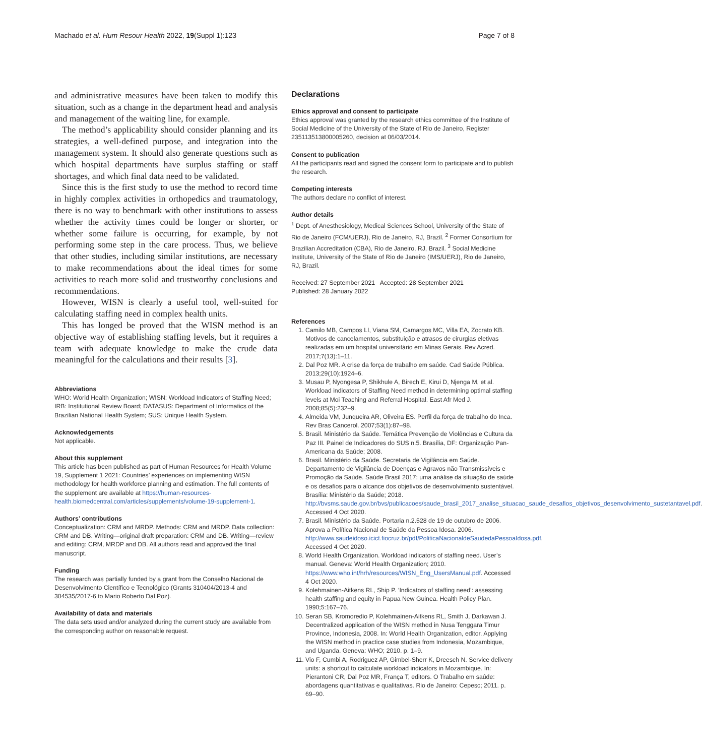Machado et al. Hum Resour Health 2022, 19(Suppl 1):123 Page 7 of 8
and administrative measures have been taken to modify this situation, such as a change in the department head and analysis and management of the waiting line, for example.
The method’s applicability should consider planning and its strategies, a well-defined purpose, and integration into the management system. It should also generate questions such as which hospital departments have surplus staffing or staff shortages, and which final data need to be validated.
Since this is the first study to use the method to record time in highly complex activities in orthopedics and traumatology, there is no way to benchmark with other institutions to assess whether the activity times could be longer or shorter, or whether some failure is occurring, for example, by not performing some step in the care process. Thus, we believe that other studies, including similar institutions, are necessary to make recommendations about the ideal times for some activities to reach more solid and trustworthy conclusions and recommendations.
However, WISN is clearly a useful tool, well-suited for calculating staffing need in complex health units.
This has longed be proved that the WISN method is an objective way of establishing staffing levels, but it requires a team with adequate knowledge to make the crude data meaningful for the calculations and their results [3].
Abbreviations
WHO: World Health Organization; WISN: Workload Indicators of Staffing Need; IRB: Institutional Review Board; DATASUS: Department of Informatics of the Brazilian National Health System; SUS: Unique Health System.
Acknowledgements
Not applicable.
About this supplement
This article has been published as part of Human Resources for Health Volume 19, Supplement 1 2021: Countries’ experiences on implementing WISN methodology for health workforce planning and estimation. The full contents of the supplement are available at https://human-resources-health.biomedcentral.com/articles/supplements/volume-19-supplement-1.
Authors’ contributions
Conceptualization: CRM and MRDP. Methods: CRM and MRDP. Data collection: CRM and DB. Writing—original draft preparation: CRM and DB. Writing—review and editing: CRM, MRDP and DB. All authors read and approved the final manuscript.
Funding
The research was partially funded by a grant from the Conselho Nacional de Desenvolvimento Científico e Tecnológico (Grants 310404/2013-4 and 304535/2017-6 to Mario Roberto Dal Poz).
Availability of data and materials
The data sets used and/or analyzed during the current study are available from the corresponding author on reasonable request.
Declarations
Ethics approval and consent to participate
Ethics approval was granted by the research ethics committee of the Institute of Social Medicine of the University of the State of Rio de Janeiro, Register 235113513800005260, decision at 06/03/2014.
Consent to publication
All the participants read and signed the consent form to participate and to publish the research.
Competing interests
The authors declare no conflict of interest.
Author details
<sup>1</sup> Dept. of Anesthesiology, Medical Sciences School, University of the State of Rio de Janeiro (FCM/UERJ), Rio de Janeiro, RJ, Brazil. <sup>2</sup> Former Consortium for Brazilian Accreditation (CBA), Rio de Janeiro, RJ, Brazil. <sup>3</sup> Social Medicine Institute, University of the State of Rio de Janeiro (IMS/UERJ), Rio de Janeiro, RJ, Brazil.
Received: 27 September 2021 Accepted: 28 September 2021
Published: 28 January 2022
References
1. Camilo MB, Campos LI, Viana SM, Camargos MC, Villa EA, Zocrato KB. Motivos de cancelamentos, substituição e atrasos de cirurgias eletivas realizadas em um hospital universitário em Minas Gerais. Rev Acred. 2017;7(13):1–11.
2. Dal Poz MR. A crise da força de trabalho em saúde. Cad Saúde Pública. 2013;29(10):1924–6.
3. Musau P, Nyongesa P, Shikhule A, Birech E, Kirui D, Njenga M, et al. Workload indicators of Staffing Need method in determining optimal staffing levels at Moi Teaching and Referral Hospital. East Afr Med J. 2008;85(5):232–9.
4. Almeida VM, Junqueira AR, Oliveira ES. Perfil da força de trabalho do Inca. Rev Bras Cancerol. 2007;53(1):87–98.
5. Brasil. Ministério da Saúde. Temática Prevenção de Violências e Cultura da Paz III. Painel de Indicadores do SUS n.5. Brasília, DF: Organização Pan-Americana da Saúde; 2008.
6. Brasil. Ministério da Saúde. Secretaria de Vigilância em Saúde. Departamento de Vigilância de Doenças e Agravos não Transmissíveis e Promoção da Saúde. Saúde Brasil 2017: uma análise da situação de saúde e os desafios para o alcance dos objetivos de desenvolvimento sustentável. Brasília: Ministério da Saúde; 2018. http://bvsms.saude.gov.br/bvs/publicacoes/saude_brasil_2017_analise_situacao_saude_desafios_objetivos_desenvolvimento_sustetantavel.pdf. Accessed 4 Oct 2020.
7. Brasil. Ministério da Saúde. Portaria n.2.528 de 19 de outubro de 2006. Aprova a Política Nacional de Saúde da Pessoa Idosa. 2006. http://www.saudeidoso.icict.fiocruz.br/pdf/PoliticaNacionaldeSaudedaPessoaIdosa.pdf. Accessed 4 Oct 2020.
8. World Health Organization. Workload indicators of staffing need. User’s manual. Geneva: World Health Organization; 2010. https://www.who.int/hrh/resources/WISN_Eng_UsersManual.pdf. Accessed 4 Oct 2020.
9. Kolehmainen-Aitkens RL, Ship P. ‘Indicators of staffing need’: assessing health staffing and equity in Papua New Guinea. Health Policy Plan. 1990;5:167–76.
10. Seran SB, Kromoredio P, Kolehmainen-Aitkens RL, Smith J, Darkawan J. Decentralized application of the WISN method in Nusa Tenggara Timur Province, Indonesia, 2008. In: World Health Organization, editor. Applying the WISN method in practice case studies from Indonesia, Mozambique, and Uganda. Geneva: WHO; 2010. p. 1–9.
11. Vio F, Cumbi A, Rodriguez AP, Gimbel-Sherr K, Dreesch N. Service delivery units: a shortcut to calculate workload indicators in Mozambique. In: Pierantoni CR, Dal Poz MR, França T, editors. O Trabalho em saúde: abordagens quantitativas e qualitativas. Rio de Janeiro: Cepesc; 2011. p. 69–90.